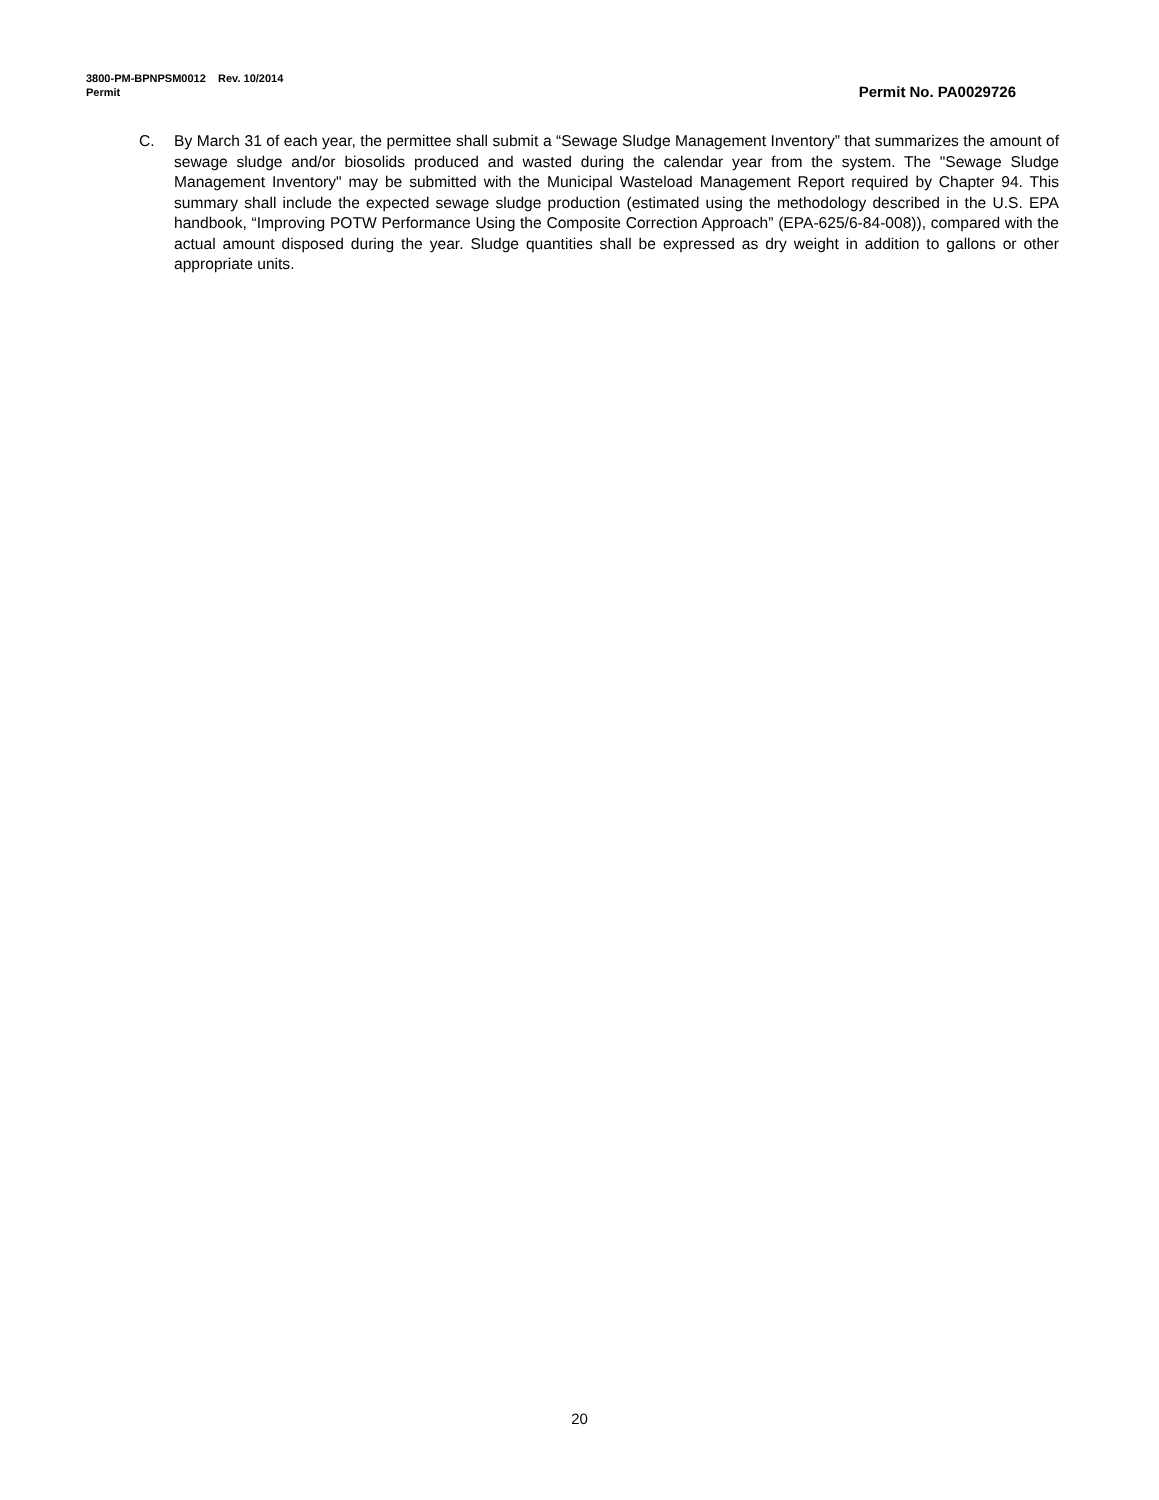3800-PM-BPNPSM0012 Rev. 10/2014
Permit Permit No. PA0029726
C. By March 31 of each year, the permittee shall submit a “Sewage Sludge Management Inventory” that summarizes the amount of sewage sludge and/or biosolids produced and wasted during the calendar year from the system. The "Sewage Sludge Management Inventory" may be submitted with the Municipal Wasteload Management Report required by Chapter 94. This summary shall include the expected sewage sludge production (estimated using the methodology described in the U.S. EPA handbook, “Improving POTW Performance Using the Composite Correction Approach” (EPA-625/6-84-008)), compared with the actual amount disposed during the year. Sludge quantities shall be expressed as dry weight in addition to gallons or other appropriate units.
20